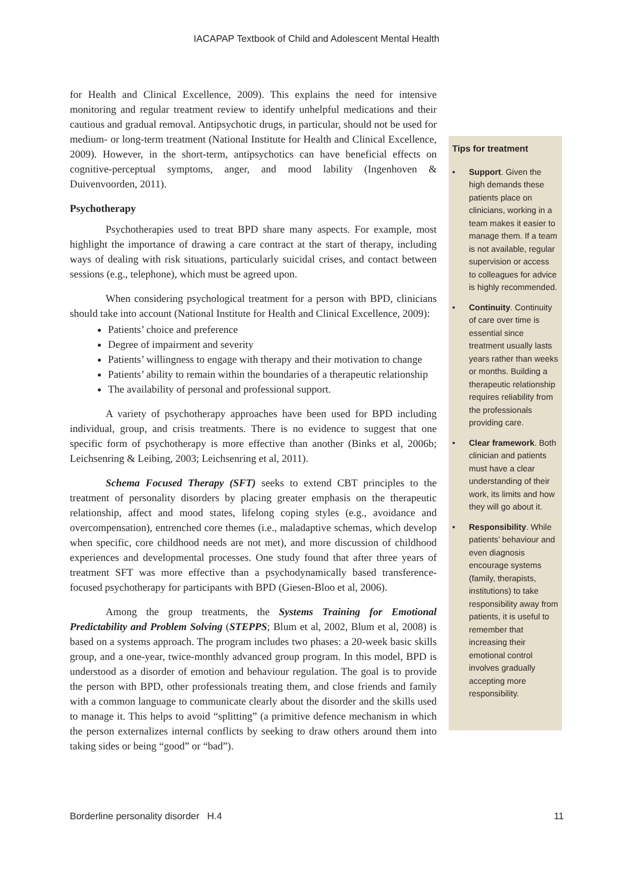IACAPAP Textbook of Child and Adolescent Mental Health
for Health and Clinical Excellence, 2009). This explains the need for intensive monitoring and regular treatment review to identify unhelpful medications and their cautious and gradual removal. Antipsychotic drugs, in particular, should not be used for medium- or long-term treatment (National Institute for Health and Clinical Excellence, 2009). However, in the short-term, antipsychotics can have beneficial effects on cognitive-perceptual symptoms, anger, and mood lability (Ingenhoven & Duivenvoorden, 2011).
Psychotherapy
Psychotherapies used to treat BPD share many aspects. For example, most highlight the importance of drawing a care contract at the start of therapy, including ways of dealing with risk situations, particularly suicidal crises, and contact between sessions (e.g., telephone), which must be agreed upon.
When considering psychological treatment for a person with BPD, clinicians should take into account (National Institute for Health and Clinical Excellence, 2009):
Patients’ choice and preference
Degree of impairment and severity
Patients’ willingness to engage with therapy and their motivation to change
Patients’ ability to remain within the boundaries of a therapeutic relationship
The availability of personal and professional support.
A variety of psychotherapy approaches have been used for BPD including individual, group, and crisis treatments. There is no evidence to suggest that one specific form of psychotherapy is more effective than another (Binks et al, 2006b; Leichsenring & Leibing, 2003; Leichsenring et al, 2011).
Schema Focused Therapy (SFT) seeks to extend CBT principles to the treatment of personality disorders by placing greater emphasis on the therapeutic relationship, affect and mood states, lifelong coping styles (e.g., avoidance and overcompensation), entrenched core themes (i.e., maladaptive schemas, which develop when specific, core childhood needs are not met), and more discussion of childhood experiences and developmental processes. One study found that after three years of treatment SFT was more effective than a psychodynamically based transference-focused psychotherapy for participants with BPD (Giesen-Bloo et al, 2006).
Among the group treatments, the Systems Training for Emotional Predictability and Problem Solving (STEPPS; Blum et al, 2002, Blum et al, 2008) is based on a systems approach. The program includes two phases: a 20-week basic skills group, and a one-year, twice-monthly advanced group program. In this model, BPD is understood as a disorder of emotion and behaviour regulation. The goal is to provide the person with BPD, other professionals treating them, and close friends and family with a common language to communicate clearly about the disorder and the skills used to manage it. This helps to avoid “splitting” (a primitive defence mechanism in which the person externalizes internal conflicts by seeking to draw others around them into taking sides or being “good” or “bad”).
Tips for treatment
• Support. Given the high demands these patients place on clinicians, working in a team makes it easier to manage them. If a team is not available, regular supervision or access to colleagues for advice is highly recommended.
• Continuity. Continuity of care over time is essential since treatment usually lasts years rather than weeks or months. Building a therapeutic relationship requires reliability from the professionals providing care.
• Clear framework. Both clinician and patients must have a clear understanding of their work, its limits and how they will go about it.
• Responsibility. While patients’ behaviour and even diagnosis encourage systems (family, therapists, institutions) to take responsibility away from patients, it is useful to remember that increasing their emotional control involves gradually accepting more responsibility.
Borderline personality disorder H.4 11